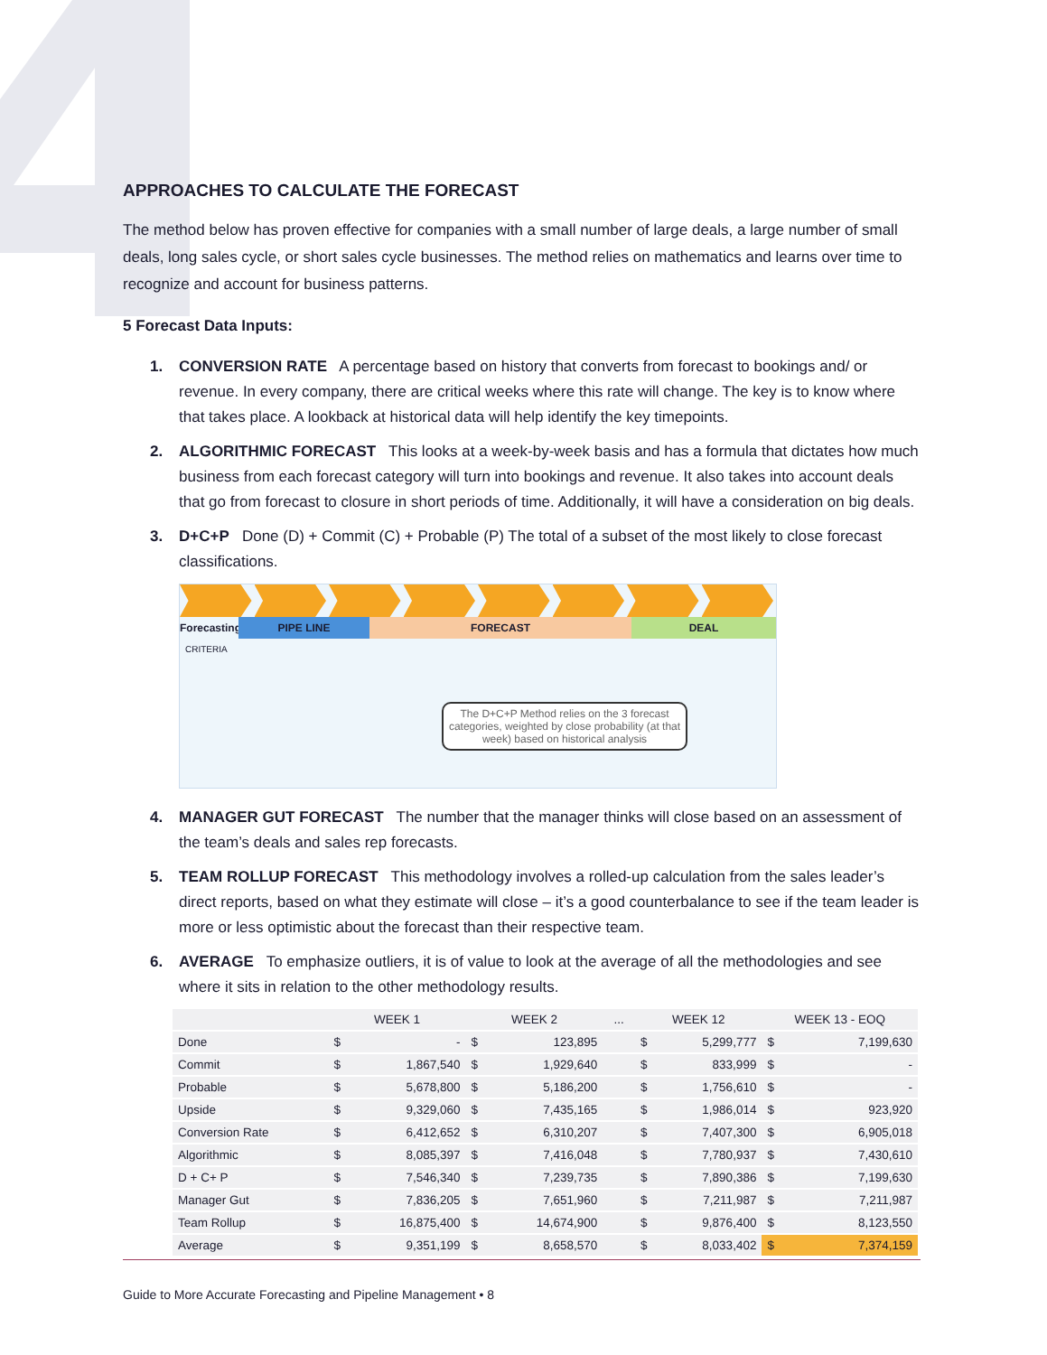APPROACHES TO CALCULATE THE FORECAST
The method below has proven effective for companies with a small number of large deals, a large number of small deals, long sales cycle, or short sales cycle businesses. The method relies on mathematics and learns over time to recognize and account for business patterns.
5 Forecast Data Inputs:
1. CONVERSION RATE A percentage based on history that converts from forecast to bookings and/ or revenue. In every company, there are critical weeks where this rate will change. The key is to know where that takes place. A lookback at historical data will help identify the key timepoints.
2. ALGORITHMIC FORECAST This looks at a week-by-week basis and has a formula that dictates how much business from each forecast category will turn into bookings and revenue. It also takes into account deals that go from forecast to closure in short periods of time. Additionally, it will have a consideration on big deals.
3. D+C+P Done (D) + Commit (C) + Probable (P) The total of a subset of the most likely to close forecast classifications.
Forecasting PIPE LINE FORECAST DEAL
CRITERIA
The D+C+P Method relies on the 3 forecast categories, weighted by close probability (at that week) based on historical analysis
4. MANAGER GUT FORECAST The number that the manager thinks will close based on an assessment of the team’s deals and sales rep forecasts.
5. TEAM ROLLUP FORECAST This methodology involves a rolled-up calculation from the sales leader’s direct reports, based on what they estimate will close – it’s a good counterbalance to see if the team leader is more or less optimistic about the forecast than their respective team.
6. AVERAGE To emphasize outliers, it is of value to look at the average of all the methodologies and see where it sits in relation to the other methodology results.
| | WEEK 1 | | WEEK 2 | | ... | WEEK 12 | | WEEK 13 - EOQ | |
| --- | --- | --- | --- | --- | --- | --- | --- | --- | --- |
| Done | $ | - | $ | 123,895 | | $ | 5,299,777 | $ | 7,199,630 |
| Commit | $ | 1,867,540 | $ | 1,929,640 | | $ | 833,999 | $ | - |
| Probable | $ | 5,678,800 | $ | 5,186,200 | | $ | 1,756,610 | $ | - |
| Upside | $ | 9,329,060 | $ | 7,435,165 | | $ | 1,986,014 | $ | 923,920 |
| Conversion Rate | $ | 6,412,652 | $ | 6,310,207 | | $ | 7,407,300 | $ | 6,905,018 |
| Algorithmic | $ | 8,085,397 | $ | 7,416,048 | | $ | 7,780,937 | $ | 7,430,610 |
| D + C+ P | $ | 7,546,340 | $ | 7,239,735 | | $ | 7,890,386 | $ | 7,199,630 |
| Manager Gut | $ | 7,836,205 | $ | 7,651,960 | | $ | 7,211,987 | $ | 7,211,987 |
| Team Rollup | $ | 16,875,400 | $ | 14,674,900 | | $ | 9,876,400 | $ | 8,123,550 |
| Average | $ | 9,351,199 | $ | 8,658,570 | | $ | 8,033,402 | $ | 7,374,159 |
Guide to More Accurate Forecasting and Pipeline Management • 8